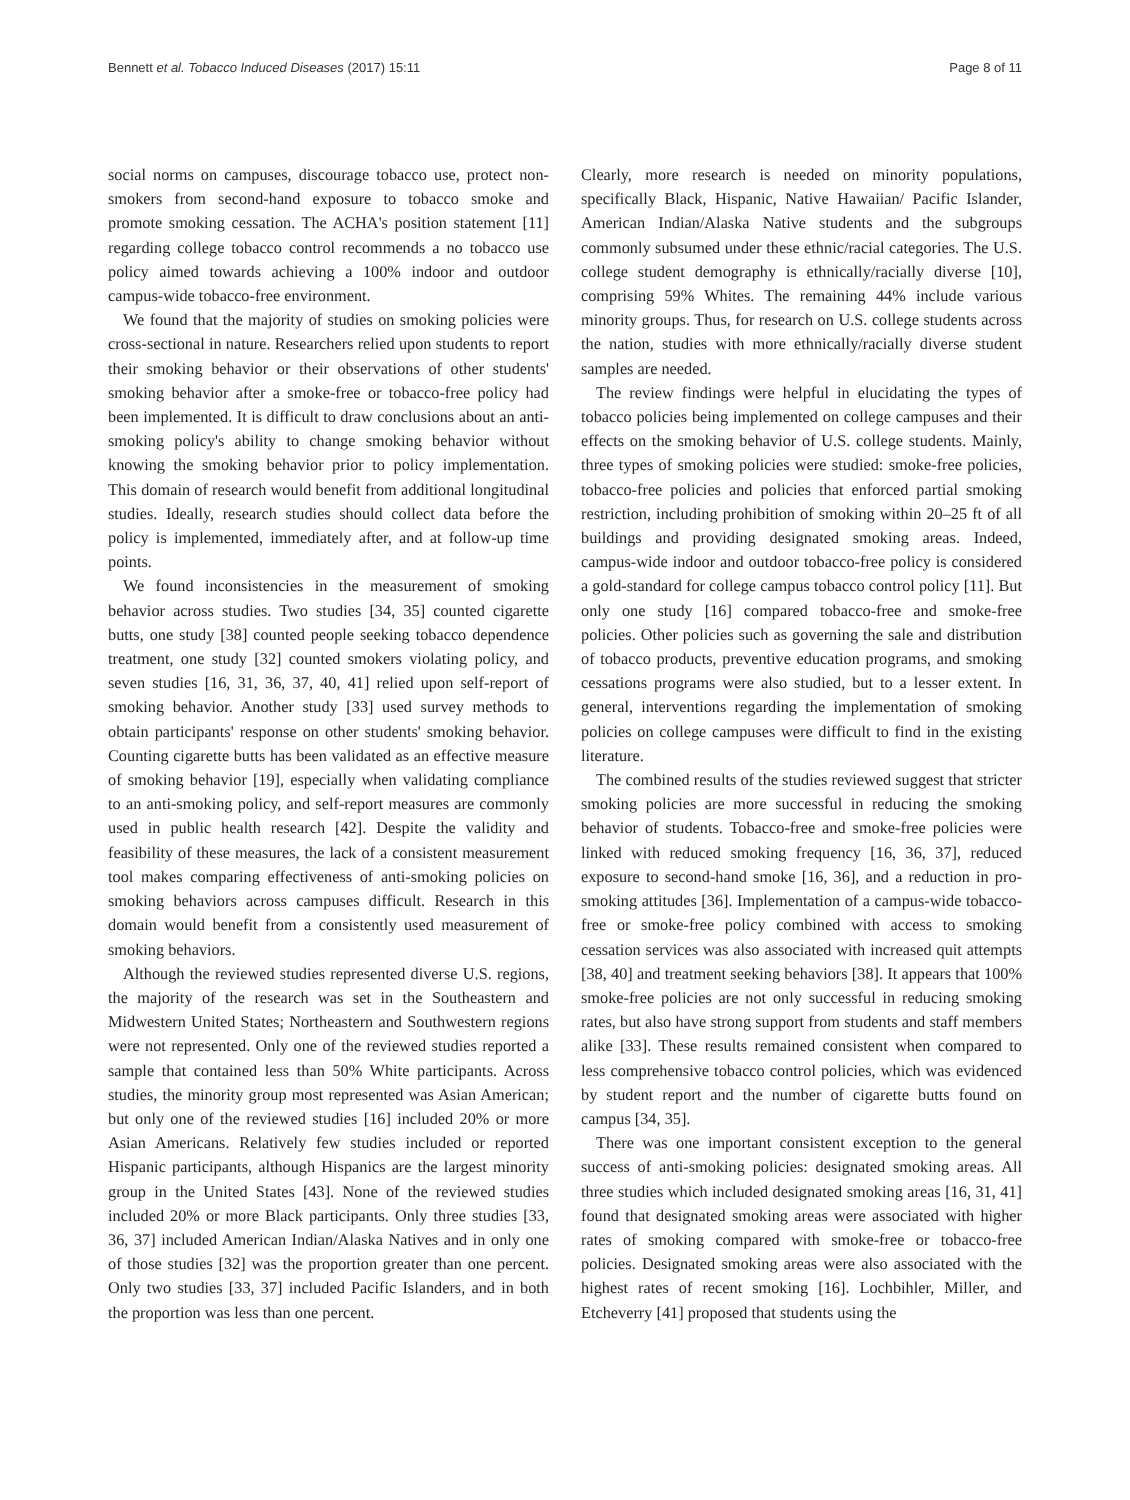Bennett et al. Tobacco Induced Diseases (2017) 15:11 Page 8 of 11
social norms on campuses, discourage tobacco use, protect non-smokers from second-hand exposure to tobacco smoke and promote smoking cessation. The ACHA's position statement [11] regarding college tobacco control recommends a no tobacco use policy aimed towards achieving a 100% indoor and outdoor campus-wide tobacco-free environment.
We found that the majority of studies on smoking policies were cross-sectional in nature. Researchers relied upon students to report their smoking behavior or their observations of other students' smoking behavior after a smoke-free or tobacco-free policy had been implemented. It is difficult to draw conclusions about an anti-smoking policy's ability to change smoking behavior without knowing the smoking behavior prior to policy implementation. This domain of research would benefit from additional longitudinal studies. Ideally, research studies should collect data before the policy is implemented, immediately after, and at follow-up time points.
We found inconsistencies in the measurement of smoking behavior across studies. Two studies [34, 35] counted cigarette butts, one study [38] counted people seeking tobacco dependence treatment, one study [32] counted smokers violating policy, and seven studies [16, 31, 36, 37, 40, 41] relied upon self-report of smoking behavior. Another study [33] used survey methods to obtain participants' response on other students' smoking behavior. Counting cigarette butts has been validated as an effective measure of smoking behavior [19], especially when validating compliance to an anti-smoking policy, and self-report measures are commonly used in public health research [42]. Despite the validity and feasibility of these measures, the lack of a consistent measurement tool makes comparing effectiveness of anti-smoking policies on smoking behaviors across campuses difficult. Research in this domain would benefit from a consistently used measurement of smoking behaviors.
Although the reviewed studies represented diverse U.S. regions, the majority of the research was set in the Southeastern and Midwestern United States; Northeastern and Southwestern regions were not represented. Only one of the reviewed studies reported a sample that contained less than 50% White participants. Across studies, the minority group most represented was Asian American; but only one of the reviewed studies [16] included 20% or more Asian Americans. Relatively few studies included or reported Hispanic participants, although Hispanics are the largest minority group in the United States [43]. None of the reviewed studies included 20% or more Black participants. Only three studies [33, 36, 37] included American Indian/Alaska Natives and in only one of those studies [32] was the proportion greater than one percent. Only two studies [33, 37] included Pacific Islanders, and in both the proportion was less than one percent.
Clearly, more research is needed on minority populations, specifically Black, Hispanic, Native Hawaiian/ Pacific Islander, American Indian/Alaska Native students and the subgroups commonly subsumed under these ethnic/racial categories. The U.S. college student demography is ethnically/racially diverse [10], comprising 59% Whites. The remaining 44% include various minority groups. Thus, for research on U.S. college students across the nation, studies with more ethnically/racially diverse student samples are needed.
The review findings were helpful in elucidating the types of tobacco policies being implemented on college campuses and their effects on the smoking behavior of U.S. college students. Mainly, three types of smoking policies were studied: smoke-free policies, tobacco-free policies and policies that enforced partial smoking restriction, including prohibition of smoking within 20–25 ft of all buildings and providing designated smoking areas. Indeed, campus-wide indoor and outdoor tobacco-free policy is considered a gold-standard for college campus tobacco control policy [11]. But only one study [16] compared tobacco-free and smoke-free policies. Other policies such as governing the sale and distribution of tobacco products, preventive education programs, and smoking cessations programs were also studied, but to a lesser extent. In general, interventions regarding the implementation of smoking policies on college campuses were difficult to find in the existing literature.
The combined results of the studies reviewed suggest that stricter smoking policies are more successful in reducing the smoking behavior of students. Tobacco-free and smoke-free policies were linked with reduced smoking frequency [16, 36, 37], reduced exposure to second-hand smoke [16, 36], and a reduction in pro-smoking attitudes [36]. Implementation of a campus-wide tobacco-free or smoke-free policy combined with access to smoking cessation services was also associated with increased quit attempts [38, 40] and treatment seeking behaviors [38]. It appears that 100% smoke-free policies are not only successful in reducing smoking rates, but also have strong support from students and staff members alike [33]. These results remained consistent when compared to less comprehensive tobacco control policies, which was evidenced by student report and the number of cigarette butts found on campus [34, 35].
There was one important consistent exception to the general success of anti-smoking policies: designated smoking areas. All three studies which included designated smoking areas [16, 31, 41] found that designated smoking areas were associated with higher rates of smoking compared with smoke-free or tobacco-free policies. Designated smoking areas were also associated with the highest rates of recent smoking [16]. Lochbihler, Miller, and Etcheverry [41] proposed that students using the